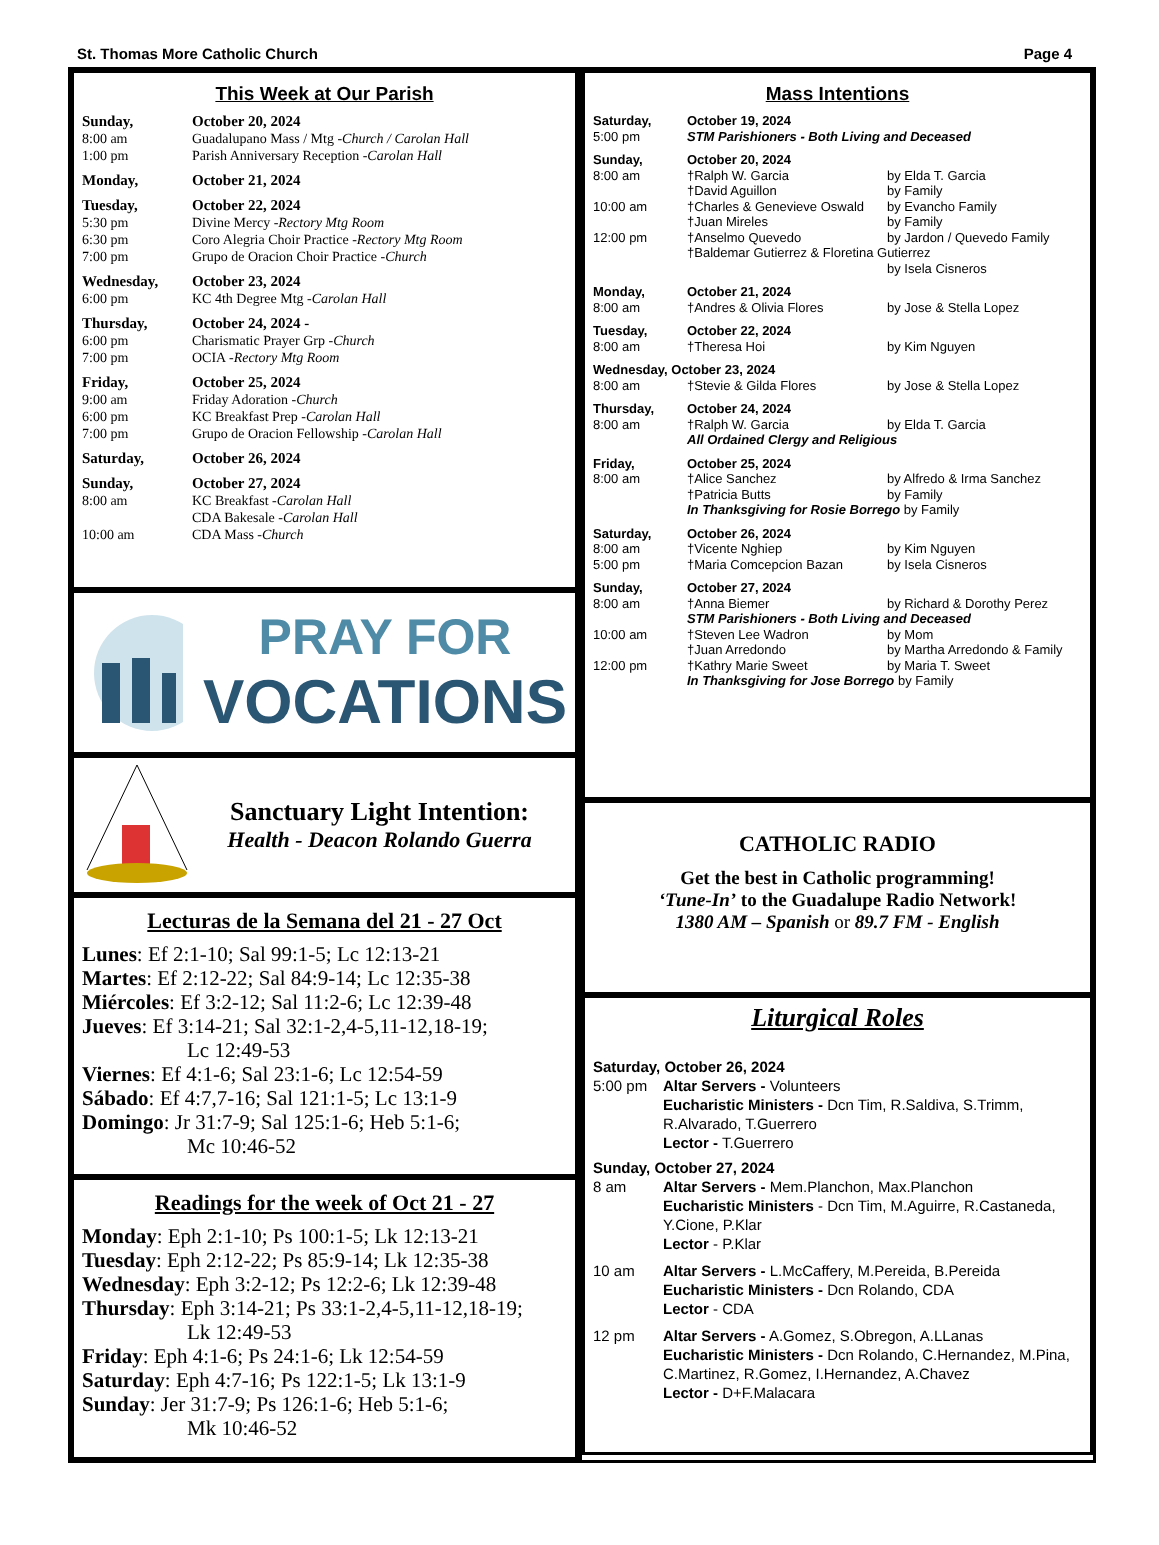St. Thomas More Catholic Church Page 4
This Week at Our Parish
Sunday, October 20, 2024
8:00 am Guadalupano Mass / Mtg - Church / Carolan Hall
1:00 pm Parish Anniversary Reception - Carolan Hall
Monday, October 21, 2024
Tuesday, October 22, 2024
5:30 pm Divine Mercy - Rectory Mtg Room
6:30 pm Coro Alegria Choir Practice - Rectory Mtg Room
7:00 pm Grupo de Oracion Choir Practice - Church
Wednesday, October 23, 2024
6:00 pm KC 4th Degree Mtg - Carolan Hall
Thursday, October 24, 2024 -
6:00 pm Charismatic Prayer Grp - Church
7:00 pm OCIA - Rectory Mtg Room
Friday, October 25, 2024
9:00 am Friday Adoration - Church
6:00 pm KC Breakfast Prep - Carolan Hall
7:00 pm Grupo de Oracion Fellowship - Carolan Hall
Saturday, October 26, 2024
Sunday, October 27, 2024
8:00 am KC Breakfast - Carolan Hall
CDA Bakesale - Carolan Hall
10:00 am CDA Mass - Church
PRAY FOR
VOCATIONS
Sanctuary Light Intention:
Health - Deacon Rolando Guerra
Lecturas de la Semana del 21 - 27 Oct
Lunes: Ef 2:1-10; Sal 99:1-5; Lc 12:13-21
Martes: Ef 2:12-22; Sal 84:9-14; Lc 12:35-38
Miércoles: Ef 3:2-12; Sal 11:2-6; Lc 12:39-48
Jueves: Ef 3:14-21; Sal 32:1-2,4-5,11-12,18-19;
     Lc 12:49-53
Viernes: Ef 4:1-6; Sal 23:1-6; Lc 12:54-59
Sábado: Ef 4:7,7-16; Sal 121:1-5; Lc 13:1-9
Domingo: Jr 31:7-9; Sal 125:1-6; Heb 5:1-6;
     Mc 10:46-52
Readings for the week of Oct 21 - 27
Monday: Eph 2:1-10; Ps 100:1-5; Lk 12:13-21
Tuesday: Eph 2:12-22; Ps 85:9-14; Lk 12:35-38
Wednesday: Eph 3:2-12; Ps 12:2-6; Lk 12:39-48
Thursday: Eph 3:14-21; Ps 33:1-2,4-5,11-12,18-19;
     Lk 12:49-53
Friday: Eph 4:1-6; Ps 24:1-6; Lk 12:54-59
Saturday: Eph 4:7-16; Ps 122:1-5; Lk 13:1-9
Sunday: Jer 31:7-9; Ps 126:1-6; Heb 5:1-6;
     Mk 10:46-52
Mass Intentions
Saturday, October 19, 2024
5:00 pm STM Parishioners - Both Living and Deceased
Sunday, October 20, 2024
8:00 am †Ralph W. Garcia by Elda T. Garcia
†David Aguillon by Family
10:00 am †Charles & Genevieve Oswald by Evancho Family
†Juan Mireles by Family
12:00 pm †Anselmo Quevedo by Jardon / Quevedo Family
†Baldemar Gutierrez & Floretina Gutierrez
by Isela Cisneros
Monday, October 21, 2024
8:00 am †Andres & Olivia Flores by Jose & Stella Lopez
Tuesday, October 22, 2024
8:00 am †Theresa Hoi by Kim Nguyen
Wednesday, October 23, 2024
8:00 am †Stevie & Gilda Flores by Jose & Stella Lopez
Thursday, October 24, 2024
8:00 am †Ralph W. Garcia by Elda T. Garcia
All Ordained Clergy and Religious
Friday, October 25, 2024
8:00 am †Alice Sanchez by Alfredo & Irma Sanchez
†Patricia Butts by Family
In Thanksgiving for Rosie Borrego by Family
Saturday, October 26, 2024
8:00 am †Vicente Nghiep by Kim Nguyen
5:00 pm †Maria Comcepcion Bazan by Isela Cisneros
Sunday, October 27, 2024
8:00 am †Anna Biemer by Richard & Dorothy Perez
STM Parishioners - Both Living and Deceased
10:00 am †Steven Lee Wadron by Mom
†Juan Arredondo by Martha Arredondo & Family
12:00 pm †Kathry Marie Sweet by Maria T. Sweet
In Thanksgiving for Jose Borrego by Family
CATHOLIC RADIO
Get the best in Catholic programming!
‘Tune-In’ to the Guadalupe Radio Network!
1380 AM – Spanish or 89.7 FM - English
Liturgical Roles
Saturday, October 26, 2024
5:00 pm Altar Servers - Volunteers
Eucharistic Ministers - Dcn Tim, R.Saldiva, S.Trimm, R.Alvarado, T.Guerrero
Lector - T.Guerrero
Sunday, October 27, 2024
8 am Altar Servers - Mem.Planchon, Max.Planchon
Eucharistic Ministers - Dcn Tim, M.Aguirre, R.Castaneda, Y.Cione, P.Klar
Lector - P.Klar
10 am Altar Servers - L.McCaffery, M.Pereida, B.Pereida
Eucharistic Ministers - Dcn Rolando, CDA
Lector - CDA
12 pm Altar Servers - A.Gomez, S.Obregon, A.LLanas
Eucharistic Ministers - Dcn Rolando, C.Hernandez, M.Pina, C.Martinez, R.Gomez, I.Hernandez, A.Chavez
Lector - D+F.Malacara